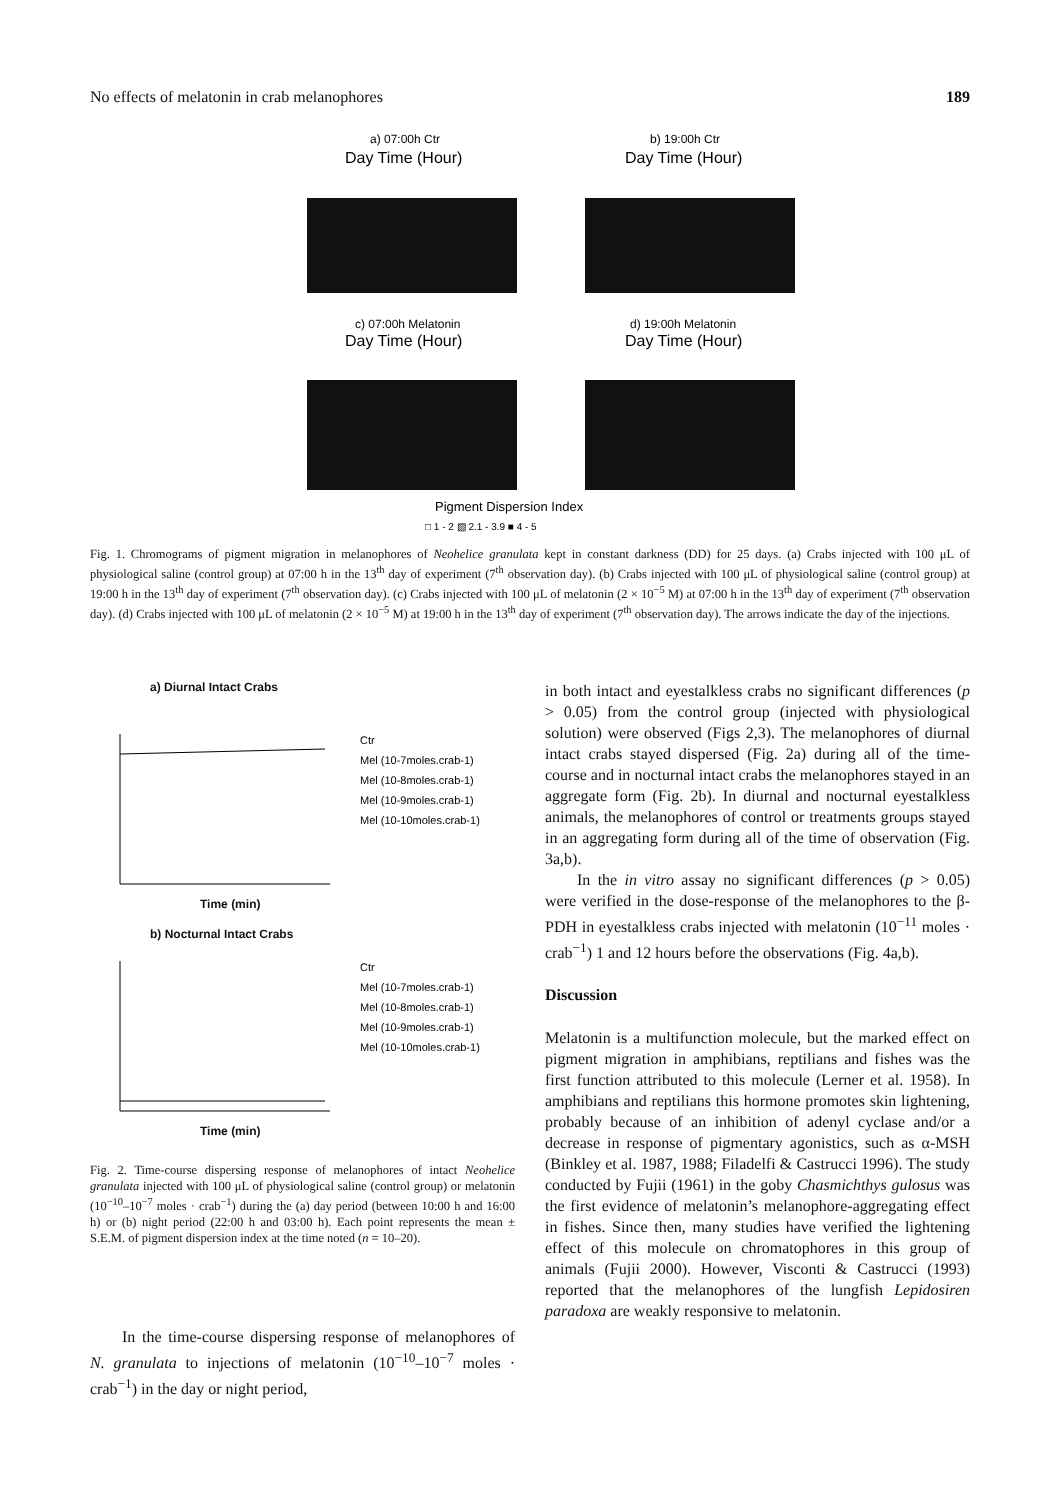No effects of melatonin in crab melanophores 189
a) 07:00h Ctr
Day Time (Hour)
b) 19:00h Ctr
Day Time (Hour)
c) 07:00h Melatonin
Day Time (Hour)
d) 19:00h Melatonin
Day Time (Hour)
Pigment Dispersion Index
□ 1 - 2 ▧ 2.1 - 3.9 ■ 4 - 5
Fig. 1. Chromograms of pigment migration in melanophores of Neohelice granulata kept in constant darkness (DD) for 25 days. (a) Crabs injected with 100 μL of physiological saline (control group) at 07:00 h in the 13<sup>th</sup> day of experiment (7<sup>th</sup> observation day). (b) Crabs injected with 100 μL of physiological saline (control group) at 19:00 h in the 13<sup>th</sup> day of experiment (7<sup>th</sup> observation day). (c) Crabs injected with 100 μL of melatonin (2 × 10<sup>−5</sup> M) at 07:00 h in the 13<sup>th</sup> day of experiment (7<sup>th</sup> observation day). (d) Crabs injected with 100 μL of melatonin (2 × 10<sup>−5</sup> M) at 19:00 h in the 13<sup>th</sup> day of experiment (7<sup>th</sup> observation day). The arrows indicate the day of the injections.
a) Diurnal Intact Crabs
Ctr
Mel (10-7moles.crab-1)
Mel (10-8moles.crab-1)
Mel (10-9moles.crab-1)
Mel (10-10moles.crab-1)
Time (min)
b) Nocturnal Intact Crabs
Ctr
Mel (10-7moles.crab-1)
Mel (10-8moles.crab-1)
Mel (10-9moles.crab-1)
Mel (10-10moles.crab-1)
Time (min)
Fig. 2. Time-course dispersing response of melanophores of intact Neohelice granulata injected with 100 μL of physiological saline (control group) or melatonin (10<sup>−10</sup>–10<sup>−7</sup> moles · crab<sup>−1</sup>) during the (a) day period (between 10:00 h and 16:00 h) or (b) night period (22:00 h and 03:00 h). Each point represents the mean ± S.E.M. of pigment dispersion index at the time noted (n = 10–20).
In the time-course dispersing response of melanophores of N. granulata to injections of melatonin (10<sup>−10</sup>–10<sup>−7</sup> moles · crab<sup>−1</sup>) in the day or night period,
in both intact and eyestalkless crabs no significant differences (p > 0.05) from the control group (injected with physiological solution) were observed (Figs 2,3). The melanophores of diurnal intact crabs stayed dispersed (Fig. 2a) during all of the time-course and in nocturnal intact crabs the melanophores stayed in an aggregate form (Fig. 2b). In diurnal and nocturnal eyestalkless animals, the melanophores of control or treatments groups stayed in an aggregating form during all of the time of observation (Fig. 3a,b).
In the in vitro assay no significant differences (p > 0.05) were verified in the dose-response of the melanophores to the β-PDH in eyestalkless crabs injected with melatonin (10<sup>−11</sup> moles · crab<sup>−1</sup>) 1 and 12 hours before the observations (Fig. 4a,b).
Discussion
Melatonin is a multifunction molecule, but the marked effect on pigment migration in amphibians, reptilians and fishes was the first function attributed to this molecule (Lerner et al. 1958). In amphibians and reptilians this hormone promotes skin lightening, probably because of an inhibition of adenyl cyclase and/or a decrease in response of pigmentary agonistics, such as α-MSH (Binkley et al. 1987, 1988; Filadelfi & Castrucci 1996). The study conducted by Fujii (1961) in the goby Chasmichthys gulosus was the first evidence of melatonin’s melanophore-aggregating effect in fishes. Since then, many studies have verified the lightening effect of this molecule on chromatophores in this group of animals (Fujii 2000). However, Visconti & Castrucci (1993) reported that the melanophores of the lungfish Lepidosiren paradoxa are weakly responsive to melatonin.